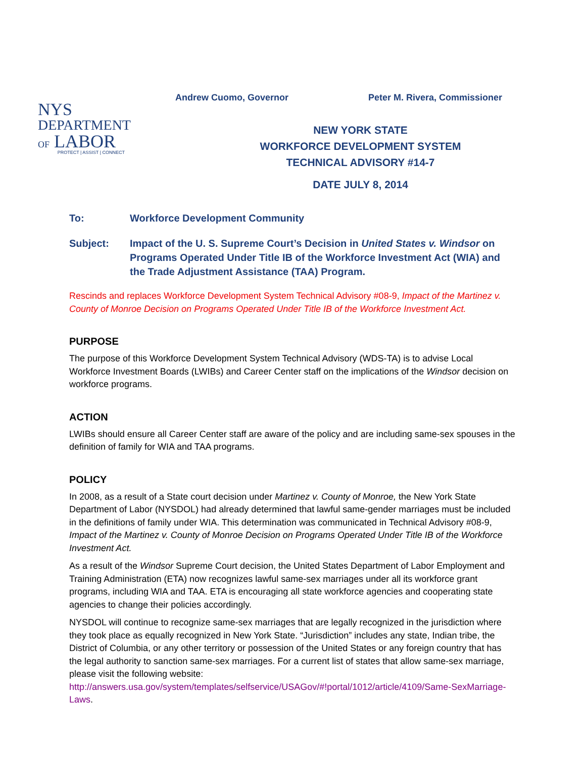Andrew Cuomo, Governor Peter M. Rivera, Commissioner
NYS
DEPARTMENT
OF LABOR
PROTECT | ASSIST | CONNECT
NEW YORK STATE
WORKFORCE DEVELOPMENT SYSTEM
TECHNICAL ADVISORY #14-7
DATE JULY 8, 2014
To: Workforce Development Community
Subject: Impact of the U. S. Supreme Court’s Decision in United States v. Windsor on Programs Operated Under Title IB of the Workforce Investment Act (WIA) and the Trade Adjustment Assistance (TAA) Program.
Rescinds and replaces Workforce Development System Technical Advisory #08-9, Impact of the Martinez v. County of Monroe Decision on Programs Operated Under Title IB of the Workforce Investment Act.
PURPOSE
The purpose of this Workforce Development System Technical Advisory (WDS-TA) is to advise Local Workforce Investment Boards (LWIBs) and Career Center staff on the implications of the Windsor decision on workforce programs.
ACTION
LWIBs should ensure all Career Center staff are aware of the policy and are including same-sex spouses in the definition of family for WIA and TAA programs.
POLICY
In 2008, as a result of a State court decision under Martinez v. County of Monroe, the New York State Department of Labor (NYSDOL) had already determined that lawful same-gender marriages must be included in the definitions of family under WIA. This determination was communicated in Technical Advisory #08-9, Impact of the Martinez v. County of Monroe Decision on Programs Operated Under Title IB of the Workforce Investment Act.
As a result of the Windsor Supreme Court decision, the United States Department of Labor Employment and Training Administration (ETA) now recognizes lawful same-sex marriages under all its workforce grant programs, including WIA and TAA. ETA is encouraging all state workforce agencies and cooperating state agencies to change their policies accordingly.
NYSDOL will continue to recognize same-sex marriages that are legally recognized in the jurisdiction where they took place as equally recognized in New York State. “Jurisdiction” includes any state, Indian tribe, the District of Columbia, or any other territory or possession of the United States or any foreign country that has the legal authority to sanction same-sex marriages. For a current list of states that allow same-sex marriage, please visit the following website: http://answers.usa.gov/system/templates/selfservice/USAGov/#!portal/1012/article/4109/Same-SexMarriage-Laws.